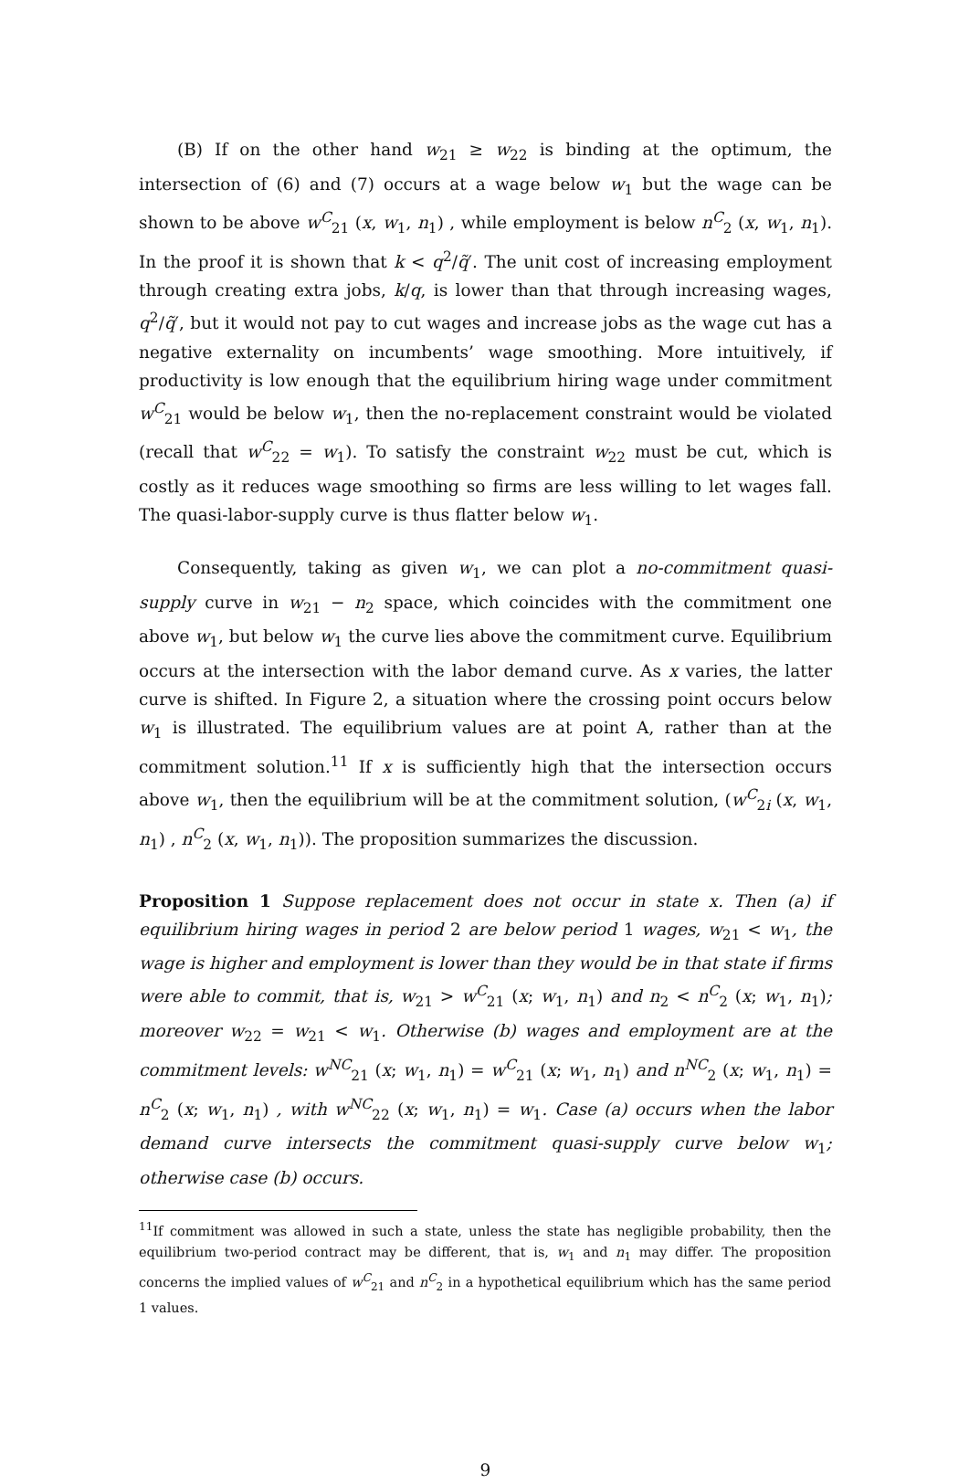(B) If on the other hand w<sub>21</sub> ≥ w<sub>22</sub> is binding at the optimum, the intersection of (6) and (7) occurs at a wage below w<sub>1</sub> but the wage can be shown to be above w<sup>C</sup><sub>21</sub> (x, w<sub>1</sub>, n<sub>1</sub>) , while employment is below n<sup>C</sup><sub>2</sub> (x, w<sub>1</sub>, n<sub>1</sub>). In the proof it is shown that k < q<sup>2</sup>/q̃′. The unit cost of increasing employment through creating extra jobs, k/q, is lower than that through increasing wages, q<sup>2</sup>/q̃′, but it would not pay to cut wages and increase jobs as the wage cut has a negative externality on incumbents’ wage smoothing. More intuitively, if productivity is low enough that the equilibrium hiring wage under commitment w<sup>C</sup><sub>21</sub> would be below w<sub>1</sub>, then the no-replacement constraint would be violated (recall that w<sup>C</sup><sub>22</sub> = w<sub>1</sub>). To satisfy the constraint w<sub>22</sub> must be cut, which is costly as it reduces wage smoothing so firms are less willing to let wages fall. The quasi-labor-supply curve is thus flatter below w<sub>1</sub>.
Consequently, taking as given w<sub>1</sub>, we can plot a no-commitment quasi-supply curve in w<sub>21</sub> − n<sub>2</sub> space, which coincides with the commitment one above w<sub>1</sub>, but below w<sub>1</sub> the curve lies above the commitment curve. Equilibrium occurs at the intersection with the labor demand curve. As x varies, the latter curve is shifted. In Figure 2, a situation where the crossing point occurs below w<sub>1</sub> is illustrated. The equilibrium values are at point A, rather than at the commitment solution.<sup>11</sup> If x is sufficiently high that the intersection occurs above w<sub>1</sub>, then the equilibrium will be at the commitment solution, (w<sup>C</sup><sub>2i</sub> (x, w<sub>1</sub>, n<sub>1</sub>) , n<sup>C</sup><sub>2</sub> (x, w<sub>1</sub>, n<sub>1</sub>)). The proposition summarizes the discussion.
Proposition 1 Suppose replacement does not occur in state x. Then (a) if equilibrium hiring wages in period 2 are below period 1 wages, w<sub>21</sub> < w<sub>1</sub>, the wage is higher and employment is lower than they would be in that state if firms were able to commit, that is, w<sub>21</sub> > w<sup>C</sup><sub>21</sub> (x; w<sub>1</sub>, n<sub>1</sub>) and n<sub>2</sub> < n<sup>C</sup><sub>2</sub> (x; w<sub>1</sub>, n<sub>1</sub>); moreover w<sub>22</sub> = w<sub>21</sub> < w<sub>1</sub>. Otherwise (b) wages and employment are at the commitment levels: w<sup>NC</sup><sub>21</sub> (x; w<sub>1</sub>, n<sub>1</sub>) = w<sup>C</sup><sub>21</sub> (x; w<sub>1</sub>, n<sub>1</sub>) and n<sup>NC</sup><sub>2</sub> (x; w<sub>1</sub>, n<sub>1</sub>) = n<sup>C</sup><sub>2</sub> (x; w<sub>1</sub>, n<sub>1</sub>) , with w<sup>NC</sup><sub>22</sub> (x; w<sub>1</sub>, n<sub>1</sub>) = w<sub>1</sub>. Case (a) occurs when the labor demand curve intersects the commitment quasi-supply curve below w<sub>1</sub>; otherwise case (b) occurs.
<sup>11</sup> If commitment was allowed in such a state, unless the state has negligible probability, then the equilibrium two-period contract may be different, that is, w<sub>1</sub> and n<sub>1</sub> may differ. The proposition concerns the implied values of w<sup>C</sup><sub>21</sub> and n<sup>C</sup><sub>2</sub> in a hypothetical equilibrium which has the same period 1 values.
9